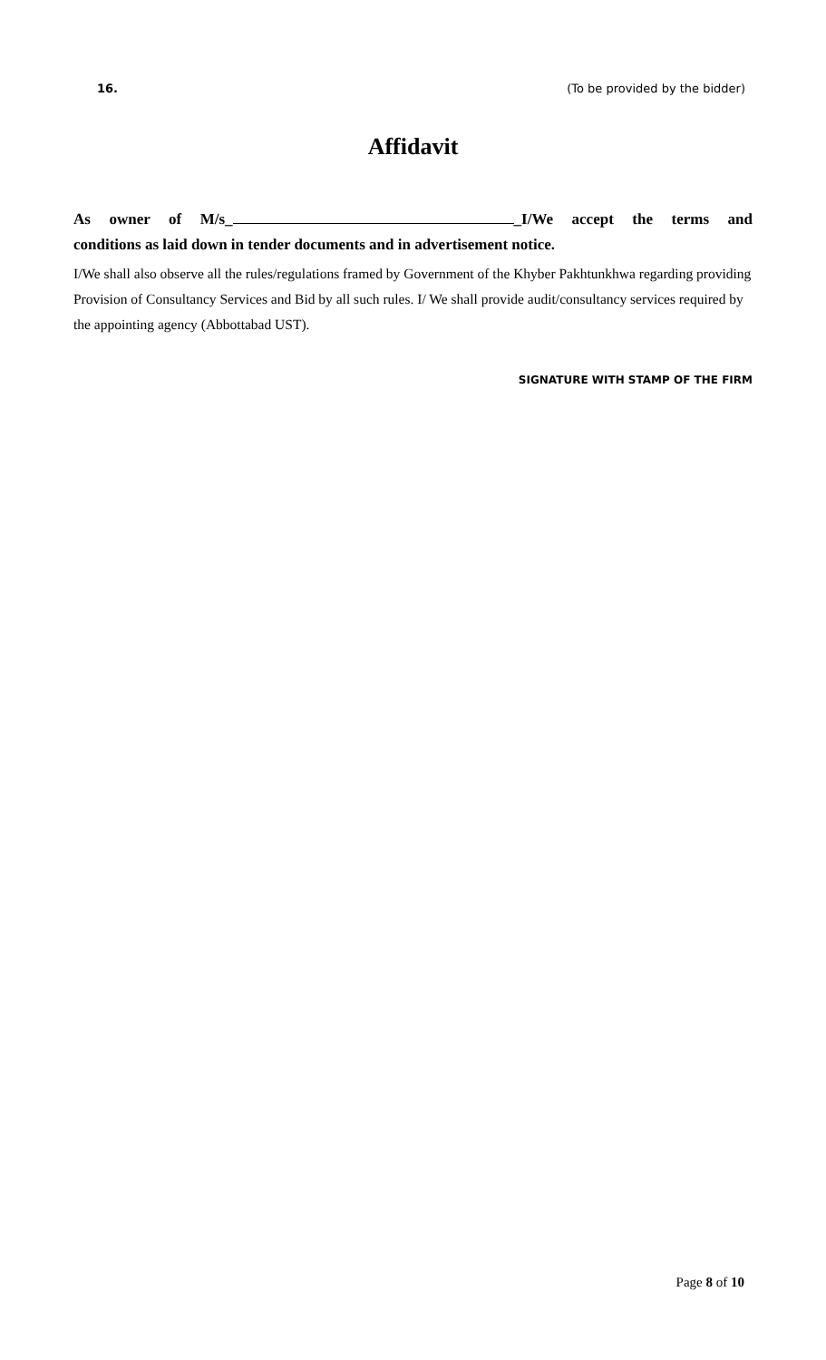16. (To be provided by the bidder)
Affidavit
As owner of M/s_ _I/We accept the terms and
conditions as laid down in tender documents and in advertisement notice.
I/We shall also observe all the rules/regulations framed by Government of the Khyber Pakhtunkhwa regarding providing Provision of Consultancy Services and Bid by all such rules. I/ We shall provide audit/consultancy services required by the appointing agency (Abbottabad UST).
SIGNATURE WITH STAMP OF THE FIRM
Page 8 of 10